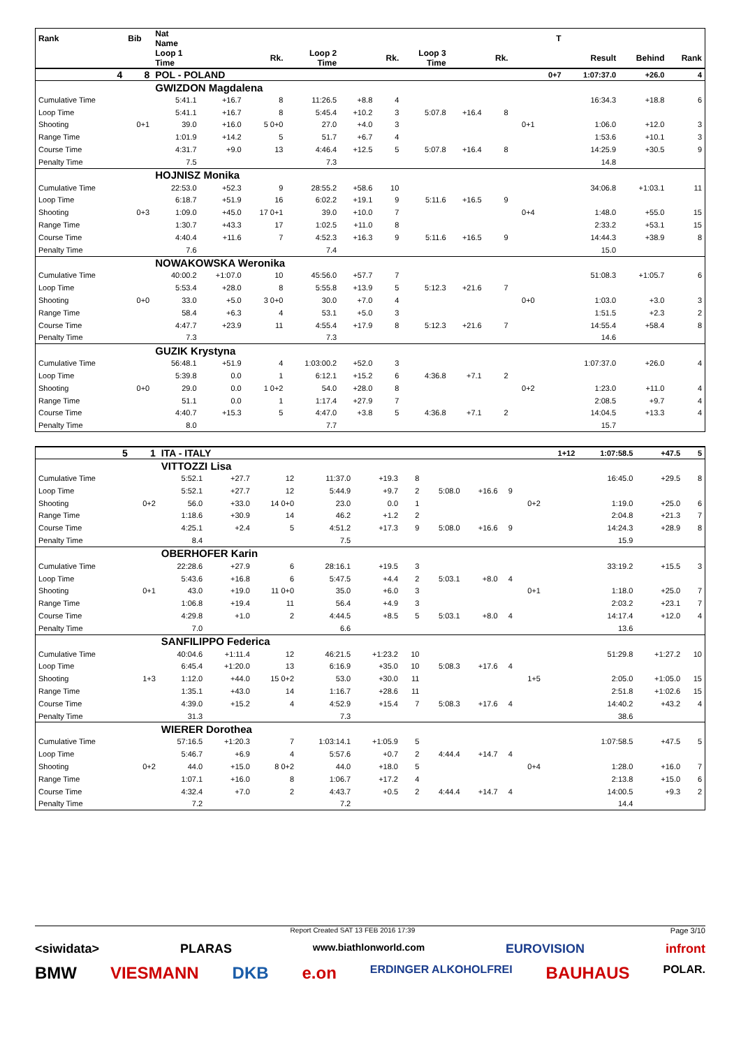| Rank | Bib | Nat Name | | | | | | | | | | T | | | |
| --- | --- | --- | --- | --- | --- | --- | --- | --- | --- | --- | --- | --- | --- | --- | --- |
| | | Loop 1 Time | | Rk. | Loop 2 Time | | Rk. | Loop 3 Time | | Rk. | | | Result | Behind | Rank |
| 4 | 8 | POL - POLAND | | | | | | | | | | 0+7 | 1:07:37.0 | +26.0 | 4 |
| | | GWIZDON Magdalena | | | | | | | | | | | | | |
| Cumulative Time | | 5:41.1 | +16.7 | 8 | 11:26.5 | +8.8 | 4 | | | | | | 16:34.3 | +18.8 | 6 |
| Loop Time | | 5:41.1 | +16.7 | 8 | 5:45.4 | +10.2 | 3 | 5:07.8 | +16.4 | 8 | | | | | |
| Shooting | 0+1 | 39.0 | +16.0 | 5 0+0 | 27.0 | +4.0 | 3 | | | | 0+1 | | 1:06.0 | +12.0 | 3 |
| Range Time | | 1:01.9 | +14.2 | 5 | 51.7 | +6.7 | 4 | | | | | | 1:53.6 | +10.1 | 3 |
| Course Time | | 4:31.7 | +9.0 | 13 | 4:46.4 | +12.5 | 5 | 5:07.8 | +16.4 | 8 | | | 14:25.9 | +30.5 | 9 |
| Penalty Time | | 7.5 | | | 7.3 | | | | | | | | 14.8 | | |
| | | HOJNISZ Monika | | | | | | | | | | | | | |
| Cumulative Time | | 22:53.0 | +52.3 | 9 | 28:55.2 | +58.6 | 10 | | | | | | 34:06.8 | +1:03.1 | 11 |
| Loop Time | | 6:18.7 | +51.9 | 16 | 6:02.2 | +19.1 | 9 | 5:11.6 | +16.5 | 9 | | | | | |
| Shooting | 0+3 | 1:09.0 | +45.0 | 17 0+1 | 39.0 | +10.0 | 7 | | | | 0+4 | | 1:48.0 | +55.0 | 15 |
| Range Time | | 1:30.7 | +43.3 | 17 | 1:02.5 | +11.0 | 8 | | | | | | 2:33.2 | +53.1 | 15 |
| Course Time | | 4:40.4 | +11.6 | 7 | 4:52.3 | +16.3 | 9 | 5:11.6 | +16.5 | 9 | | | 14:44.3 | +38.9 | 8 |
| Penalty Time | | 7.6 | | | 7.4 | | | | | | | | 15.0 | | |
| | | NOWAKOWSKA Weronika | | | | | | | | | | | | | |
| Cumulative Time | | 40:00.2 | +1:07.0 | 10 | 45:56.0 | +57.7 | 7 | | | | | | 51:08.3 | +1:05.7 | 6 |
| Loop Time | | 5:53.4 | +28.0 | 8 | 5:55.8 | +13.9 | 5 | 5:12.3 | +21.6 | 7 | | | | | |
| Shooting | 0+0 | 33.0 | +5.0 | 3 0+0 | 30.0 | +7.0 | 4 | | | | 0+0 | | 1:03.0 | +3.0 | 3 |
| Range Time | | 58.4 | +6.3 | 4 | 53.1 | +5.0 | 3 | | | | | | 1:51.5 | +2.3 | 2 |
| Course Time | | 4:47.7 | +23.9 | 11 | 4:55.4 | +17.9 | 8 | 5:12.3 | +21.6 | 7 | | | 14:55.4 | +58.4 | 8 |
| Penalty Time | | 7.3 | | | 7.3 | | | | | | | | 14.6 | | |
| | | GUZIK Krystyna | | | | | | | | | | | | | |
| Cumulative Time | | 56:48.1 | +51.9 | 4 | 1:03:00.2 | +52.0 | 3 | | | | | | 1:07:37.0 | +26.0 | 4 |
| Loop Time | | 5:39.8 | 0.0 | 1 | 6:12.1 | +15.2 | 6 | 4:36.8 | +7.1 | 2 | | | | | |
| Shooting | 0+0 | 29.0 | 0.0 | 1 0+2 | 54.0 | +28.0 | 8 | | | | 0+2 | | 1:23.0 | +11.0 | 4 |
| Range Time | | 51.1 | 0.0 | 1 | 1:17.4 | +27.9 | 7 | | | | | | 2:08.5 | +9.7 | 4 |
| Course Time | | 4:40.7 | +15.3 | 5 | 4:47.0 | +3.8 | 5 | 4:36.8 | +7.1 | 2 | | | 14:04.5 | +13.3 | 4 |
| Penalty Time | | 8.0 | | | 7.7 | | | | | | | | 15.7 | | |
| 5 | 1 | ITA - ITALY | | | | | | | | | | 1+12 | 1:07:58.5 | +47.5 | 5 |
| | | VITTOZZI Lisa | | | | | | | | | | | | | |
| Cumulative Time | | 5:52.1 | +27.7 | 12 | 11:37.0 | +19.3 | 8 | | | | | | 16:45.0 | +29.5 | 8 |
| Loop Time | | 5:52.1 | +27.7 | 12 | 5:44.9 | +9.7 | 2 | 5:08.0 | +16.6 | 9 | | | | | |
| Shooting | 0+2 | 56.0 | +33.0 | 14 0+0 | 23.0 | 0.0 | 1 | | | | 0+2 | | 1:19.0 | +25.0 | 6 |
| Range Time | | 1:18.6 | +30.9 | 14 | 46.2 | +1.2 | 2 | | | | | | 2:04.8 | +21.3 | 7 |
| Course Time | | 4:25.1 | +2.4 | 5 | 4:51.2 | +17.3 | 9 | 5:08.0 | +16.6 | 9 | | | 14:24.3 | +28.9 | 8 |
| Penalty Time | | 8.4 | | | 7.5 | | | | | | | | 15.9 | | |
| | | OBERHOFER Karin | | | | | | | | | | | | | |
| Cumulative Time | | 22:28.6 | +27.9 | 6 | 28:16.1 | +19.5 | 3 | | | | | | 33:19.2 | +15.5 | 3 |
| Loop Time | | 5:43.6 | +16.8 | 6 | 5:47.5 | +4.4 | 2 | 5:03.1 | +8.0 | 4 | | | | | |
| Shooting | 0+1 | 43.0 | +19.0 | 11 0+0 | 35.0 | +6.0 | 3 | | | | 0+1 | | 1:18.0 | +25.0 | 7 |
| Range Time | | 1:06.8 | +19.4 | 11 | 56.4 | +4.9 | 3 | | | | | | 2:03.2 | +23.1 | 7 |
| Course Time | | 4:29.8 | +1.0 | 2 | 4:44.5 | +8.5 | 5 | 5:03.1 | +8.0 | 4 | | | 14:17.4 | +12.0 | 4 |
| Penalty Time | | 7.0 | | | 6.6 | | | | | | | | 13.6 | | |
| | | SANFILIPPO Federica | | | | | | | | | | | | | |
| Cumulative Time | | 40:04.6 | +1:11.4 | 12 | 46:21.5 | +1:23.2 | 10 | | | | | | 51:29.8 | +1:27.2 | 10 |
| Loop Time | | 6:45.4 | +1:20.0 | 13 | 6:16.9 | +35.0 | 10 | 5:08.3 | +17.6 | 4 | | | | | |
| Shooting | 1+3 | 1:12.0 | +44.0 | 15 0+2 | 53.0 | +30.0 | 11 | | | | 1+5 | | 2:05.0 | +1:05.0 | 15 |
| Range Time | | 1:35.1 | +43.0 | 14 | 1:16.7 | +28.6 | 11 | | | | | | 2:51.8 | +1:02.6 | 15 |
| Course Time | | 4:39.0 | +15.2 | 4 | 4:52.9 | +15.4 | 7 | 5:08.3 | +17.6 | 4 | | | 14:40.2 | +43.2 | 4 |
| Penalty Time | | 31.3 | | | 7.3 | | | | | | | | 38.6 | | |
| | | WIERER Dorothea | | | | | | | | | | | | | |
| Cumulative Time | | 57:16.5 | +1:20.3 | 7 | 1:03:14.1 | +1:05.9 | 5 | | | | | | 1:07:58.5 | +47.5 | 5 |
| Loop Time | | 5:46.7 | +6.9 | 4 | 5:57.6 | +0.7 | 2 | 4:44.4 | +14.7 | 4 | | | | | |
| Shooting | 0+2 | 44.0 | +15.0 | 8 0+2 | 44.0 | +18.0 | 5 | | | | 0+4 | | 1:28.0 | +16.0 | 7 |
| Range Time | | 1:07.1 | +16.0 | 8 | 1:06.7 | +17.2 | 4 | | | | | | 2:13.8 | +15.0 | 6 |
| Course Time | | 4:32.4 | +7.0 | 2 | 4:43.7 | +0.5 | 2 | 4:44.4 | +14.7 | 4 | | | 14:00.5 | +9.3 | 2 |
| Penalty Time | | 7.2 | | | 7.2 | | | | | | | | 14.4 | | |
Report Created SAT 13 FEB 2016 17:39 Page 3/10
<siwidata> PLARAS www.biathlonworld.com EUROVISION infront
BMW VIESMANN DKB e.on ERDINGER ALKOHOLFREI BAUHAUS POLAR.